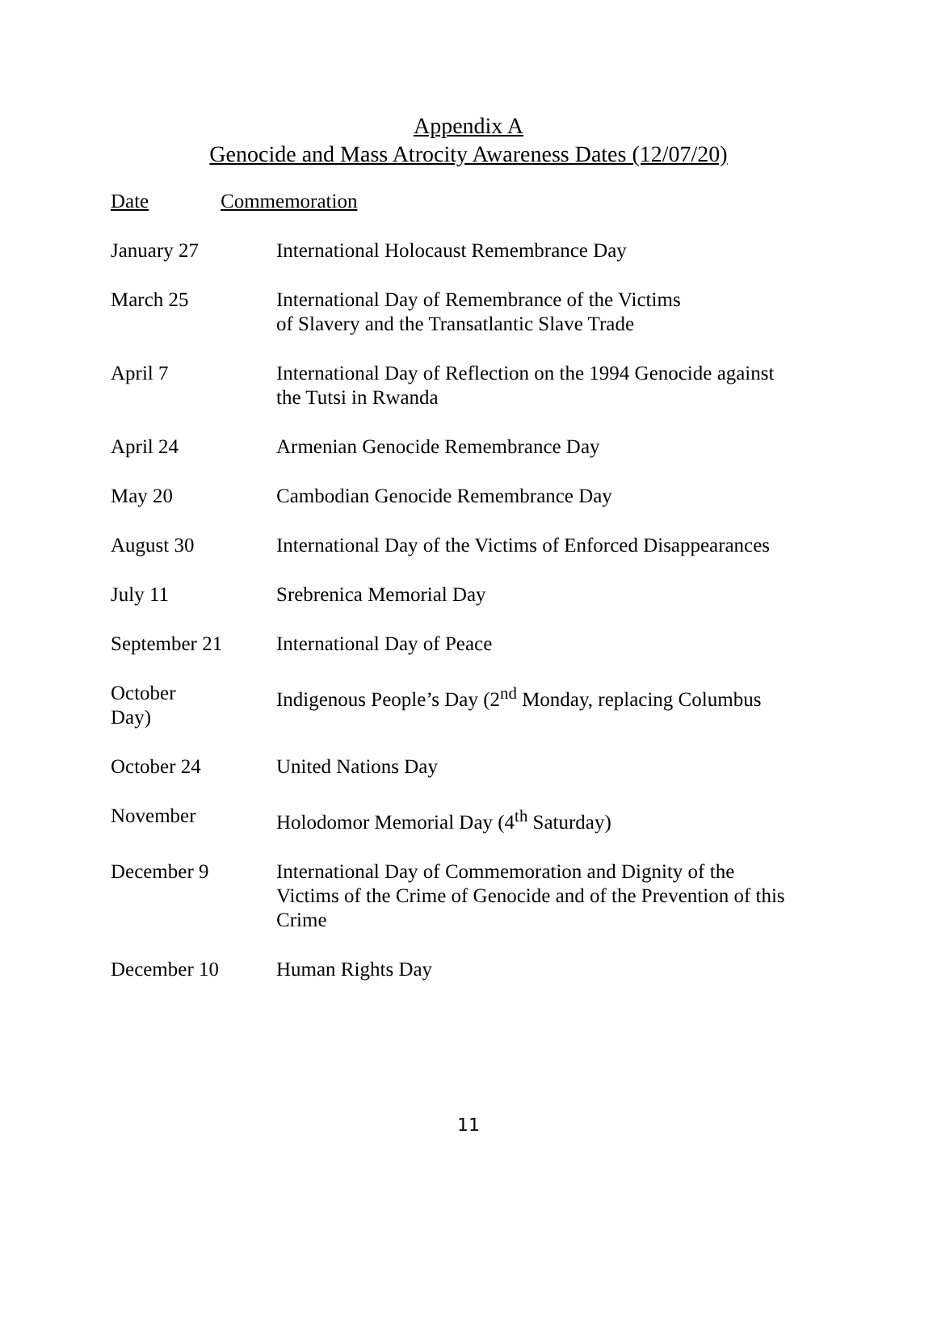Appendix A
Genocide and Mass Atrocity Awareness Dates (12/07/20)
| Date | Commemoration | |
| --- | --- | --- |
| January 27 | | International Holocaust Remembrance Day |
| March 25 | | International Day of Remembrance of the Victims of Slavery and the Transatlantic Slave Trade |
| April 7 | | International Day of Reflection on the 1994 Genocide against the Tutsi in Rwanda |
| April 24 | | Armenian Genocide Remembrance Day |
| May 20 | | Cambodian Genocide Remembrance Day |
| August 30 | | International Day of the Victims of Enforced Disappearances |
| July 11 | | Srebrenica Memorial Day |
| September 21 | | International Day of Peace |
| October Day) | | Indigenous People’s Day (2<sup>nd</sup> Monday, replacing Columbus |
| October 24 | | United Nations Day |
| November | | Holodomor Memorial Day (4<sup>th</sup> Saturday) |
| December 9 | | International Day of Commemoration and Dignity of the Victims of the Crime of Genocide and of the Prevention of this Crime |
| December 10 | | Human Rights Day |
11